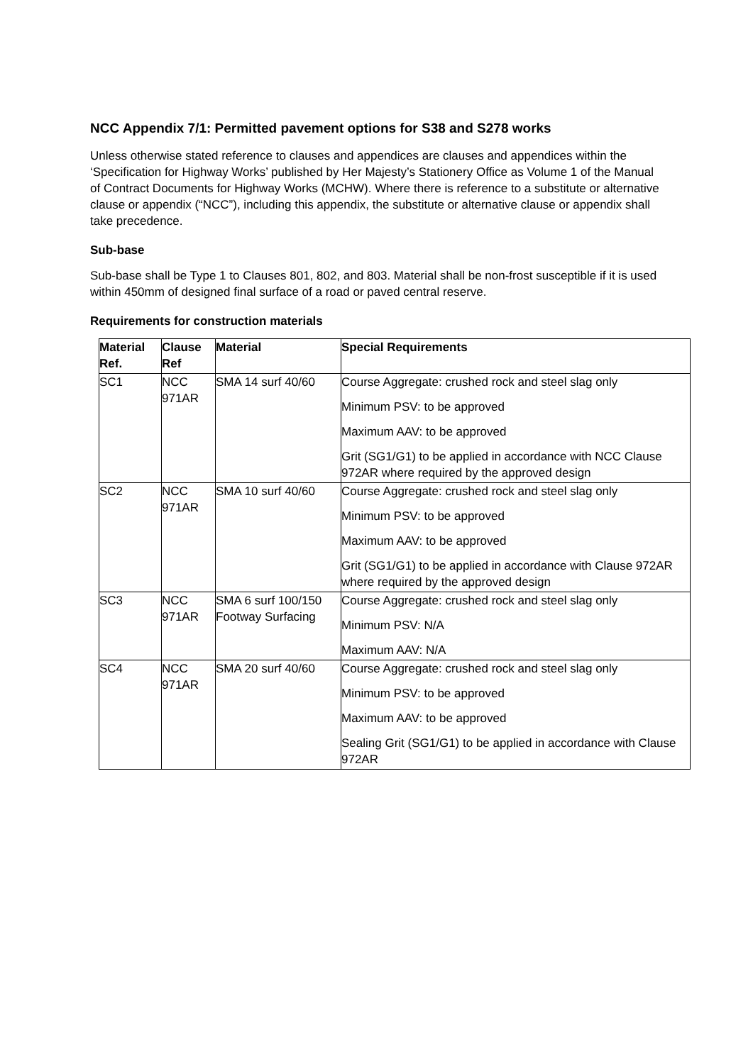NCC Appendix 7/1: Permitted pavement options for S38 and S278 works
Unless otherwise stated reference to clauses and appendices are clauses and appendices within the ‘Specification for Highway Works’ published by Her Majesty’s Stationery Office as Volume 1 of the Manual of Contract Documents for Highway Works (MCHW). Where there is reference to a substitute or alternative clause or appendix (“NCC”), including this appendix, the substitute or alternative clause or appendix shall take precedence.
Sub-base
Sub-base shall be Type 1 to Clauses 801, 802, and 803. Material shall be non-frost susceptible if it is used within 450mm of designed final surface of a road or paved central reserve.
Requirements for construction materials
| Material Ref. | Clause Ref | Material | Special Requirements |
| --- | --- | --- | --- |
| SC1 | NCC 971AR | SMA 14 surf 40/60 | Course Aggregate: crushed rock and steel slag only Minimum PSV: to be approved Maximum AAV: to be approved Grit (SG1/G1) to be applied in accordance with NCC Clause 972AR where required by the approved design |
| SC2 | NCC 971AR | SMA 10 surf 40/60 | Course Aggregate: crushed rock and steel slag only Minimum PSV: to be approved Maximum AAV: to be approved Grit (SG1/G1) to be applied in accordance with Clause 972AR where required by the approved design |
| SC3 | NCC 971AR | SMA 6 surf 100/150 Footway Surfacing | Course Aggregate: crushed rock and steel slag only Minimum PSV: N/A Maximum AAV: N/A |
| SC4 | NCC 971AR | SMA 20 surf 40/60 | Course Aggregate: crushed rock and steel slag only Minimum PSV: to be approved Maximum AAV: to be approved Sealing Grit (SG1/G1) to be applied in accordance with Clause 972AR |